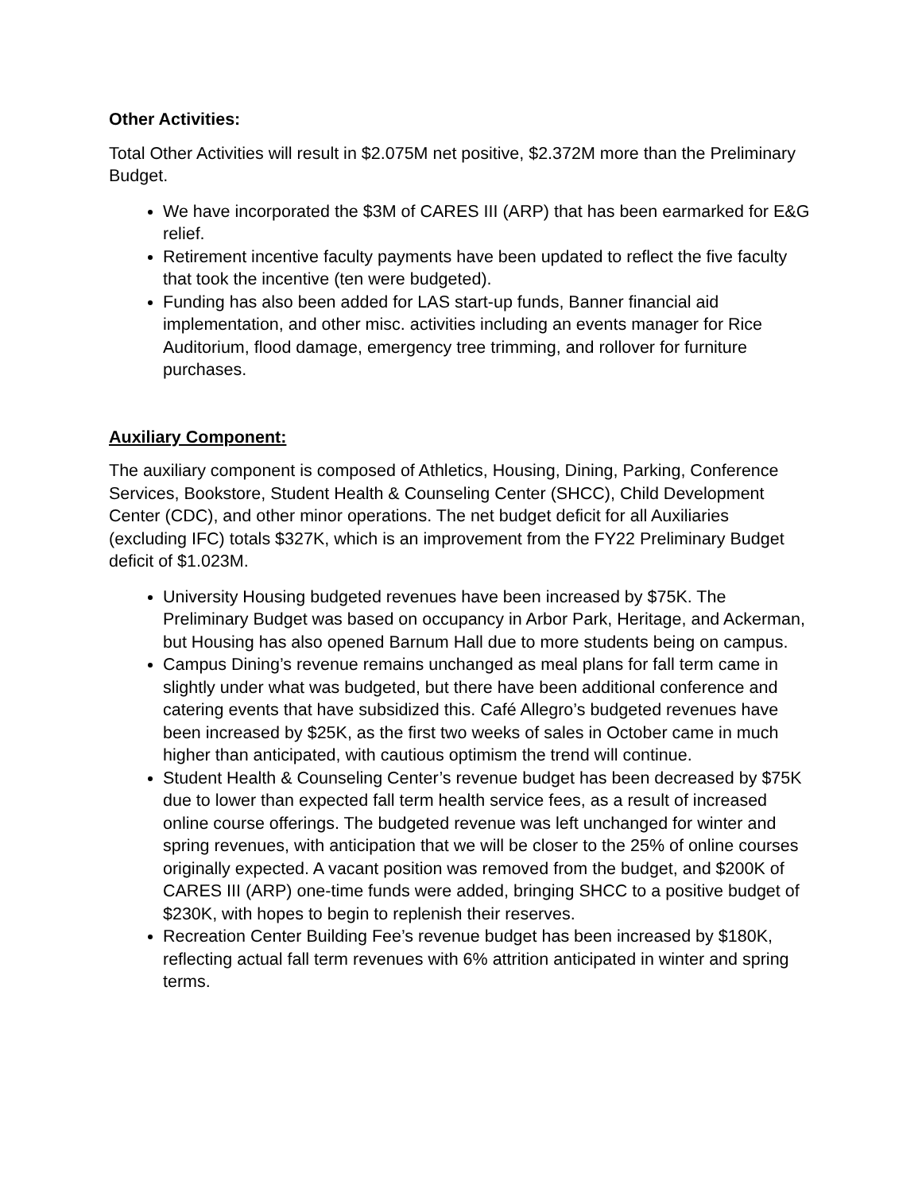Other Activities:
Total Other Activities will result in $2.075M net positive, $2.372M more than the Preliminary Budget.
We have incorporated the $3M of CARES III (ARP) that has been earmarked for E&G relief.
Retirement incentive faculty payments have been updated to reflect the five faculty that took the incentive (ten were budgeted).
Funding has also been added for LAS start-up funds, Banner financial aid implementation, and other misc. activities including an events manager for Rice Auditorium, flood damage, emergency tree trimming, and rollover for furniture purchases.
Auxiliary Component:
The auxiliary component is composed of Athletics, Housing, Dining, Parking, Conference Services, Bookstore, Student Health & Counseling Center (SHCC), Child Development Center (CDC), and other minor operations. The net budget deficit for all Auxiliaries (excluding IFC) totals $327K, which is an improvement from the FY22 Preliminary Budget deficit of $1.023M.
University Housing budgeted revenues have been increased by $75K. The Preliminary Budget was based on occupancy in Arbor Park, Heritage, and Ackerman, but Housing has also opened Barnum Hall due to more students being on campus.
Campus Dining’s revenue remains unchanged as meal plans for fall term came in slightly under what was budgeted, but there have been additional conference and catering events that have subsidized this. Café Allegro’s budgeted revenues have been increased by $25K, as the first two weeks of sales in October came in much higher than anticipated, with cautious optimism the trend will continue.
Student Health & Counseling Center’s revenue budget has been decreased by $75K due to lower than expected fall term health service fees, as a result of increased online course offerings. The budgeted revenue was left unchanged for winter and spring revenues, with anticipation that we will be closer to the 25% of online courses originally expected. A vacant position was removed from the budget, and $200K of CARES III (ARP) one-time funds were added, bringing SHCC to a positive budget of $230K, with hopes to begin to replenish their reserves.
Recreation Center Building Fee’s revenue budget has been increased by $180K, reflecting actual fall term revenues with 6% attrition anticipated in winter and spring terms.